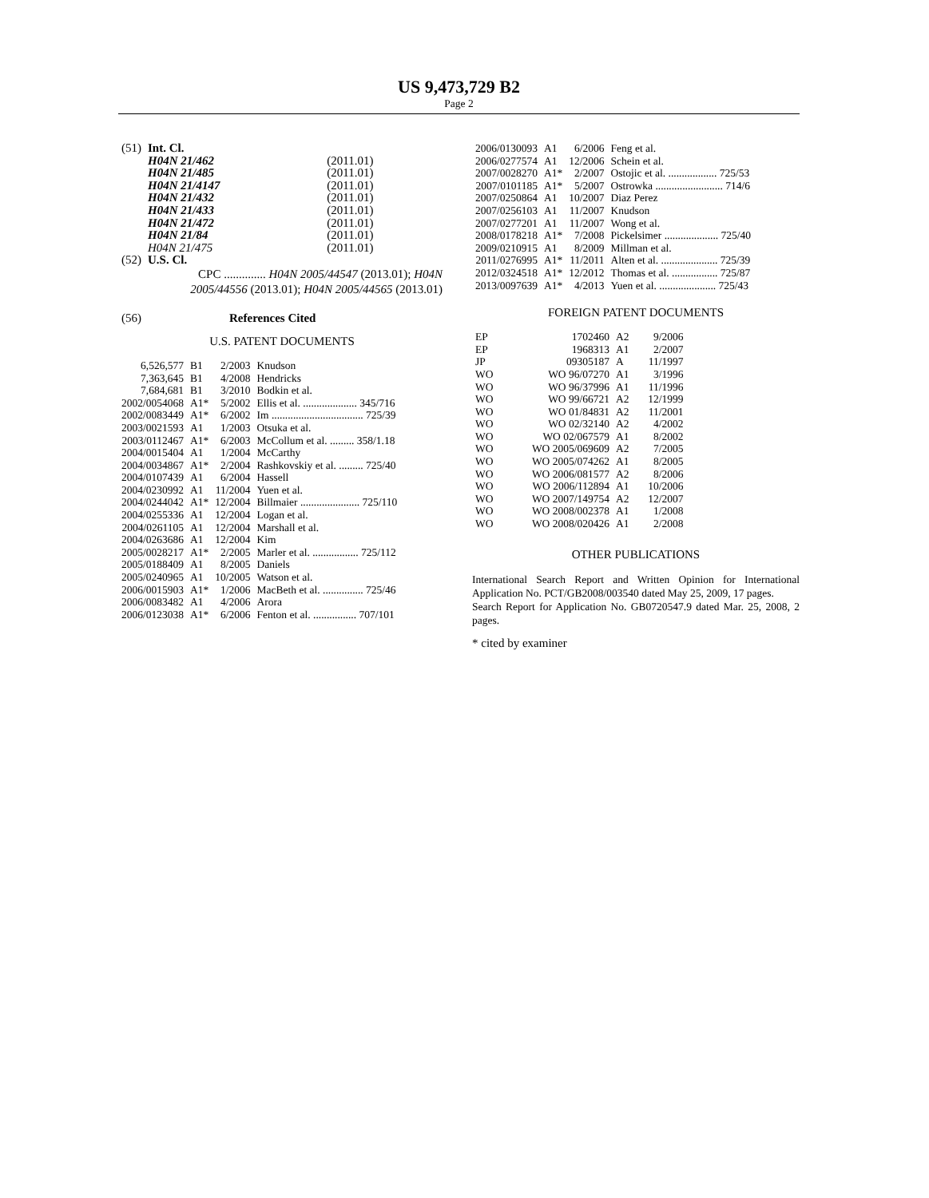US 9,473,729 B2
Page 2
| (51) | Int. Cl. | |
| | H04N 21/462 | (2011.01) |
| | H04N 21/485 | (2011.01) |
| | H04N 21/4147 | (2011.01) |
| | H04N 21/432 | (2011.01) |
| | H04N 21/433 | (2011.01) |
| | H04N 21/472 | (2011.01) |
| | H04N 21/84 | (2011.01) |
| | H04N 21/475 | (2011.01) |
| (52) | U.S. Cl. | |
| | CPC .............. H04N 2005/44547 (2013.01); H04N 2005/44556 (2013.01); H04N 2005/44565 (2013.01) | |
(56) References Cited
U.S. PATENT DOCUMENTS
| 6,526,577 | B1 | 2/2003 | Knudson |
| 7,363,645 | B1 | 4/2008 | Hendricks |
| 7,684,681 | B1 | 3/2010 | Bodkin et al. |
| 2002/0054068 | A1* | 5/2002 | Ellis et al. .................... 345/716 |
| 2002/0083449 | A1* | 6/2002 | Im .................................. 725/39 |
| 2003/0021593 | A1 | 1/2003 | Otsuka et al. |
| 2003/0112467 | A1* | 6/2003 | McCollum et al. ......... 358/1.18 |
| 2004/0015404 | A1 | 1/2004 | McCarthy |
| 2004/0034867 | A1* | 2/2004 | Rashkovskiy et al. ......... 725/40 |
| 2004/0107439 | A1 | 6/2004 | Hassell |
| 2004/0230992 | A1 | 11/2004 | Yuen et al. |
| 2004/0244042 | A1* | 12/2004 | Billmaier ...................... 725/110 |
| 2004/0255336 | A1 | 12/2004 | Logan et al. |
| 2004/0261105 | A1 | 12/2004 | Marshall et al. |
| 2004/0263686 | A1 | 12/2004 | Kim |
| 2005/0028217 | A1* | 2/2005 | Marler et al. ................. 725/112 |
| 2005/0188409 | A1 | 8/2005 | Daniels |
| 2005/0240965 | A1 | 10/2005 | Watson et al. |
| 2006/0015903 | A1* | 1/2006 | MacBeth et al. ............... 725/46 |
| 2006/0083482 | A1 | 4/2006 | Arora |
| 2006/0123038 | A1* | 6/2006 | Fenton et al. ................ 707/101 |
| 2006/0130093 | A1 | 6/2006 | Feng et al. |
| 2006/0277574 | A1 | 12/2006 | Schein et al. |
| 2007/0028270 | A1* | 2/2007 | Ostojic et al. .................. 725/53 |
| 2007/0101185 | A1* | 5/2007 | Ostrowka ......................... 714/6 |
| 2007/0250864 | A1 | 10/2007 | Diaz Perez |
| 2007/0256103 | A1 | 11/2007 | Knudson |
| 2007/0277201 | A1 | 11/2007 | Wong et al. |
| 2008/0178218 | A1* | 7/2008 | Pickelsimer .................... 725/40 |
| 2009/0210915 | A1 | 8/2009 | Millman et al. |
| 2011/0276995 | A1* | 11/2011 | Alten et al. ..................... 725/39 |
| 2012/0324518 | A1* | 12/2012 | Thomas et al. ................. 725/87 |
| 2013/0097639 | A1* | 4/2013 | Yuen et al. ..................... 725/43 |
FOREIGN PATENT DOCUMENTS
| EP | 1702460 | A2 | 9/2006 |
| EP | 1968313 | A1 | 2/2007 |
| JP | 09305187 | A | 11/1997 |
| WO | WO 96/07270 | A1 | 3/1996 |
| WO | WO 96/37996 | A1 | 11/1996 |
| WO | WO 99/66721 | A2 | 12/1999 |
| WO | WO 01/84831 | A2 | 11/2001 |
| WO | WO 02/32140 | A2 | 4/2002 |
| WO | WO 02/067579 | A1 | 8/2002 |
| WO | WO 2005/069609 | A2 | 7/2005 |
| WO | WO 2005/074262 | A1 | 8/2005 |
| WO | WO 2006/081577 | A2 | 8/2006 |
| WO | WO 2006/112894 | A1 | 10/2006 |
| WO | WO 2007/149754 | A2 | 12/2007 |
| WO | WO 2008/002378 | A1 | 1/2008 |
| WO | WO 2008/020426 | A1 | 2/2008 |
OTHER PUBLICATIONS
International Search Report and Written Opinion for International Application No. PCT/GB2008/003540 dated May 25, 2009, 17 pages.
Search Report for Application No. GB0720547.9 dated Mar. 25, 2008, 2 pages.
* cited by examiner